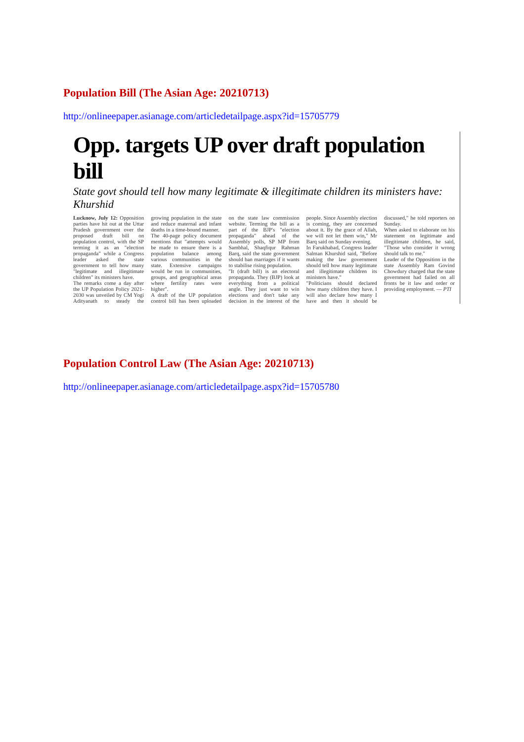Population Bill (The Asian Age: 20210713)
http://onlineepaper.asianage.com/articledetailpage.aspx?id=15705779
Opp. targets UP over draft population bill
State govt should tell how many legitimate & illegitimate children its ministers have: Khurshid
Lucknow, July 12: Opposition parties have hit out at the Uttar Pradesh government over the proposed draft bill on population control, with the SP terming it as an "election propaganda" while a Congress leader asked the state government to tell how many "legitimate and illegitimate children" its ministers have.
The remarks come a day after the UP Population Policy 2021-2030 was unveiled by CM Yogi Adityanath to steady the growing population in the state and reduce maternal and infant deaths in a time-bound manner.
The 40-page policy document mentions that "attempts would be made to ensure there is a population balance among various communities in the state. Extensive campaigns would be run in communities, groups, and geographical areas where fertility rates were higher".
A draft of the UP population control bill has been uploaded on the state law commission website. Terming the bill as a part of the BJP's "election propaganda" ahead of the Assembly polls, SP MP from Sambhal, Shaqfiqur Rahman Barq, said the state government should ban marriages if it wants to stabilise rising population.
"It (draft bill) is an electoral propaganda. They (BJP) look at everything from a political angle. They just want to win elections and don't take any decision in the interest of the people. Since Assembly election is coming, they are concerned about it. By the grace of Allah, we will not let them win," Mr Barq said on Sunday evening.
In Farukhabad, Congress leader Salman Khurshid said, "Before making the law government should tell how many legitimate and illegitimate children its ministers have."
"Politicians should declared how many children they have. I will also declare how many I have and then it should be discussed," he told reporters on Sunday.
When asked to elaborate on his statement on legitimate and illegitimate children, he said, "Those who consider it wrong should talk to me."
Leader of the Opposition in the state Assembly Ram Govind Chowdury charged that the state government had failed on all fronts be it law and order or providing employment. — PTI
Population Control Law (The Asian Age: 20210713)
http://onlineepaper.asianage.com/articledetailpage.aspx?id=15705780